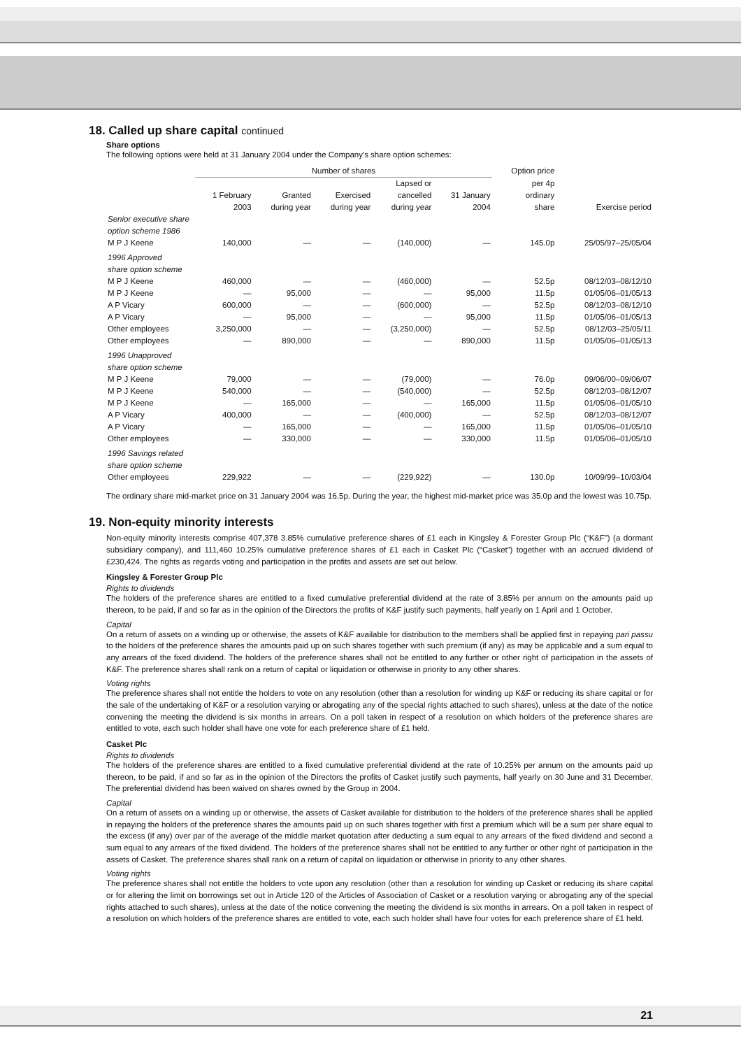18. Called up share capital continued
Share options
The following options were held at 31 January 2004 under the Company's share option schemes:
| | Number of shares | | | | | Option price | |
| --- | --- | --- | --- | --- | --- | --- | --- |
| | 1 February 2003 | Granted during year | Exercised during year | Lapsed or cancelled during year | 31 January 2004 | per 4p ordinary share | Exercise period |
| Senior executive share option scheme 1986 | | | | | | | |
| M P J Keene | 140,000 | — | — | (140,000) | — | 145.0p | 25/05/97–25/05/04 |
| 1996 Approved share option scheme | | | | | | | |
| M P J Keene | 460,000 | — | — | (460,000) | — | 52.5p | 08/12/03–08/12/10 |
| M P J Keene | — | 95,000 | — | — | 95,000 | 11.5p | 01/05/06–01/05/13 |
| A P Vicary | 600,000 | — | — | (600,000) | — | 52.5p | 08/12/03–08/12/10 |
| A P Vicary | — | 95,000 | — | — | 95,000 | 11.5p | 01/05/06–01/05/13 |
| Other employees | 3,250,000 | — | — | (3,250,000) | — | 52.5p | 08/12/03–25/05/11 |
| Other employees | — | 890,000 | — | — | 890,000 | 11.5p | 01/05/06–01/05/13 |
| 1996 Unapproved share option scheme | | | | | | | |
| M P J Keene | 79,000 | — | — | (79,000) | — | 76.0p | 09/06/00–09/06/07 |
| M P J Keene | 540,000 | — | — | (540,000) | — | 52.5p | 08/12/03–08/12/07 |
| M P J Keene | — | 165,000 | — | — | 165,000 | 11.5p | 01/05/06–01/05/10 |
| A P Vicary | 400,000 | — | — | (400,000) | — | 52.5p | 08/12/03–08/12/07 |
| A P Vicary | — | 165,000 | — | — | 165,000 | 11.5p | 01/05/06–01/05/10 |
| Other employees | — | 330,000 | — | — | 330,000 | 11.5p | 01/05/06–01/05/10 |
| 1996 Savings related share option scheme | | | | | | | |
| Other employees | 229,922 | — | — | (229,922) | — | 130.0p | 10/09/99–10/03/04 |
The ordinary share mid-market price on 31 January 2004 was 16.5p. During the year, the highest mid-market price was 35.0p and the lowest was 10.75p.
19. Non-equity minority interests
Non-equity minority interests comprise 407,378 3.85% cumulative preference shares of £1 each in Kingsley & Forester Group Plc (“K&F”) (a dormant subsidiary company), and 111,460 10.25% cumulative preference shares of £1 each in Casket Plc (“Casket”) together with an accrued dividend of £230,424. The rights as regards voting and participation in the profits and assets are set out below.
Kingsley & Forester Group Plc
Rights to dividends
The holders of the preference shares are entitled to a fixed cumulative preferential dividend at the rate of 3.85% per annum on the amounts paid up thereon, to be paid, if and so far as in the opinion of the Directors the profits of K&F justify such payments, half yearly on 1 April and 1 October.
Capital
On a return of assets on a winding up or otherwise, the assets of K&F available for distribution to the members shall be applied first in repaying pari passu to the holders of the preference shares the amounts paid up on such shares together with such premium (if any) as may be applicable and a sum equal to any arrears of the fixed dividend. The holders of the preference shares shall not be entitled to any further or other right of participation in the assets of K&F. The preference shares shall rank on a return of capital or liquidation or otherwise in priority to any other shares.
Voting rights
The preference shares shall not entitle the holders to vote on any resolution (other than a resolution for winding up K&F or reducing its share capital or for the sale of the undertaking of K&F or a resolution varying or abrogating any of the special rights attached to such shares), unless at the date of the notice convening the meeting the dividend is six months in arrears. On a poll taken in respect of a resolution on which holders of the preference shares are entitled to vote, each such holder shall have one vote for each preference share of £1 held.
Casket Plc
Rights to dividends
The holders of the preference shares are entitled to a fixed cumulative preferential dividend at the rate of 10.25% per annum on the amounts paid up thereon, to be paid, if and so far as in the opinion of the Directors the profits of Casket justify such payments, half yearly on 30 June and 31 December. The preferential dividend has been waived on shares owned by the Group in 2004.
Capital
On a return of assets on a winding up or otherwise, the assets of Casket available for distribution to the holders of the preference shares shall be applied in repaying the holders of the preference shares the amounts paid up on such shares together with first a premium which will be a sum per share equal to the excess (if any) over par of the average of the middle market quotation after deducting a sum equal to any arrears of the fixed dividend and second a sum equal to any arrears of the fixed dividend. The holders of the preference shares shall not be entitled to any further or other right of participation in the assets of Casket. The preference shares shall rank on a return of capital on liquidation or otherwise in priority to any other shares.
Voting rights
The preference shares shall not entitle the holders to vote upon any resolution (other than a resolution for winding up Casket or reducing its share capital or for altering the limit on borrowings set out in Article 120 of the Articles of Association of Casket or a resolution varying or abrogating any of the special rights attached to such shares), unless at the date of the notice convening the meeting the dividend is six months in arrears. On a poll taken in respect of a resolution on which holders of the preference shares are entitled to vote, each such holder shall have four votes for each preference share of £1 held.
21